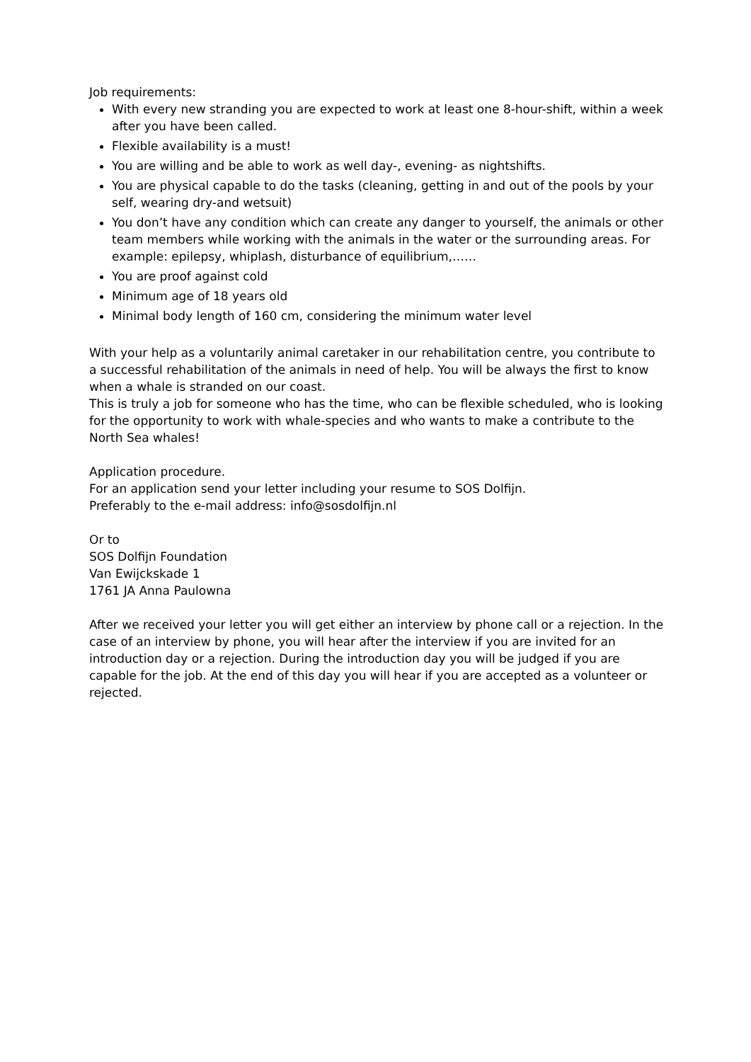Job requirements:
With every new stranding you are expected to work at least one 8-hour-shift, within a week after you have been called.
Flexible availability is a must!
You are willing and be able to work as well day-, evening- as nightshifts.
You are physical capable to do the tasks (cleaning, getting in and out of the pools by your self, wearing dry-and wetsuit)
You don’t have any condition which can create any danger to yourself, the animals or other team members while working with the animals in the water or the surrounding areas. For example: epilepsy, whiplash, disturbance of equilibrium,……
You are proof against cold
Minimum age of 18 years old
Minimal body length of 160 cm, considering the minimum water level
With your help as a voluntarily animal caretaker in our rehabilitation centre, you contribute to a successful rehabilitation of the animals in need of help. You will be always the first to know when a whale is stranded on our coast.
This is truly a job for someone who has the time, who can be flexible scheduled, who is looking for the opportunity to work with whale-species and who wants to make a contribute to the North Sea whales!
Application procedure.
For an application send your letter including your resume to SOS Dolfijn.
Preferably to the e-mail address: info@sosdolfijn.nl
Or to
SOS Dolfijn Foundation
Van Ewijckskade 1
1761 JA Anna Paulowna
After we received your letter you will get either an interview by phone call or a rejection. In the case of an interview by phone, you will hear after the interview if you are invited for an introduction day or a rejection. During the introduction day you will be judged if you are capable for the job. At the end of this day you will hear if you are accepted as a volunteer or rejected.